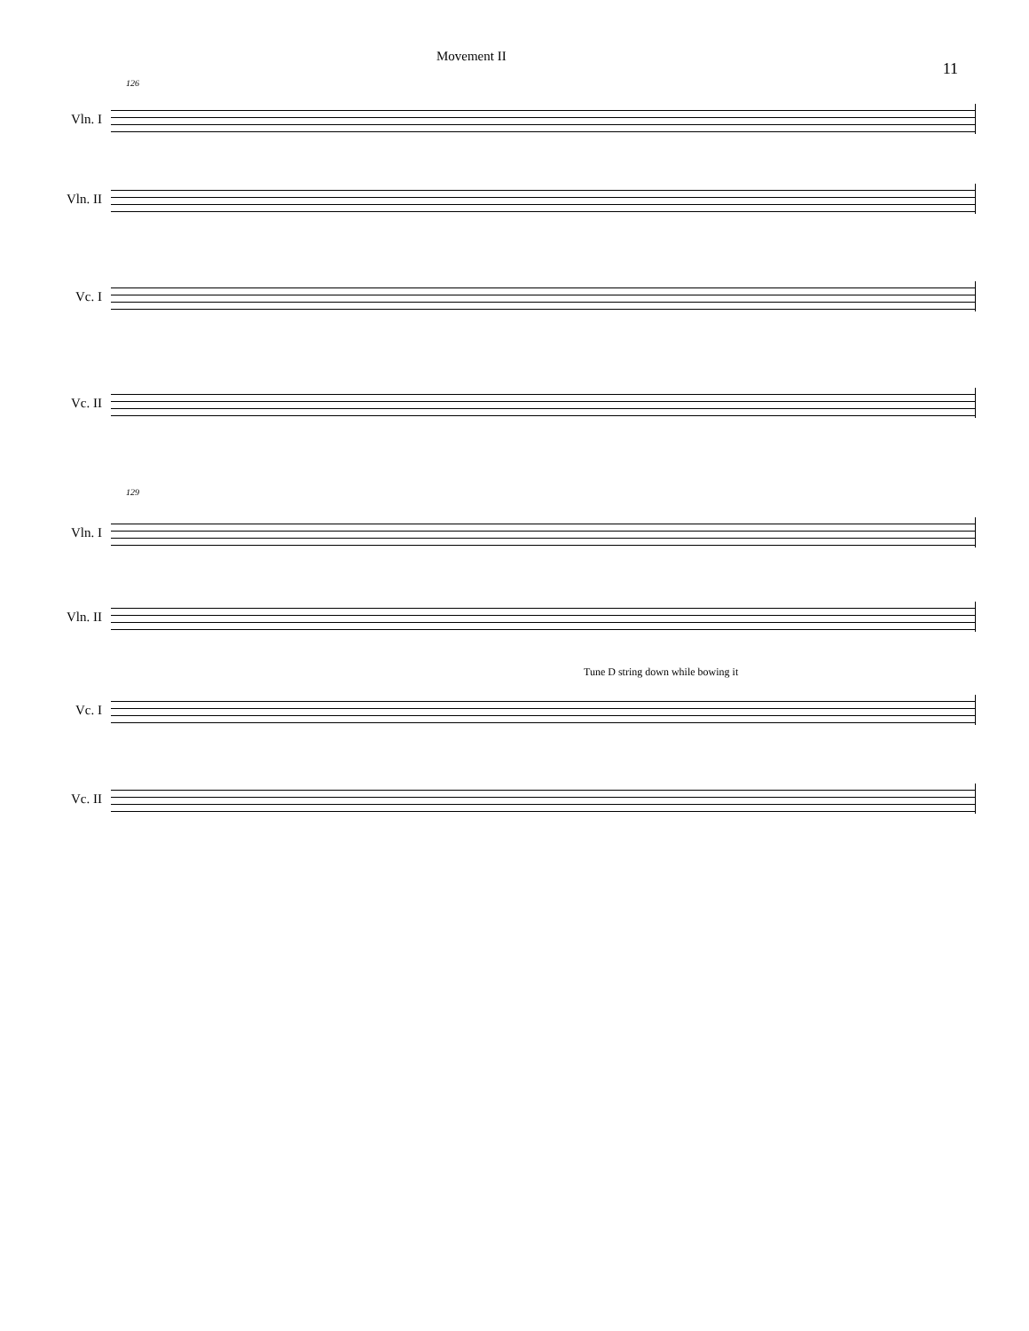Movement II
11
126
Vln. I
Vln. II
Vc. I
Vc. II
129
Vln. I
Vln. II
Tune D string down while bowing it
Vc. I
Vc. II